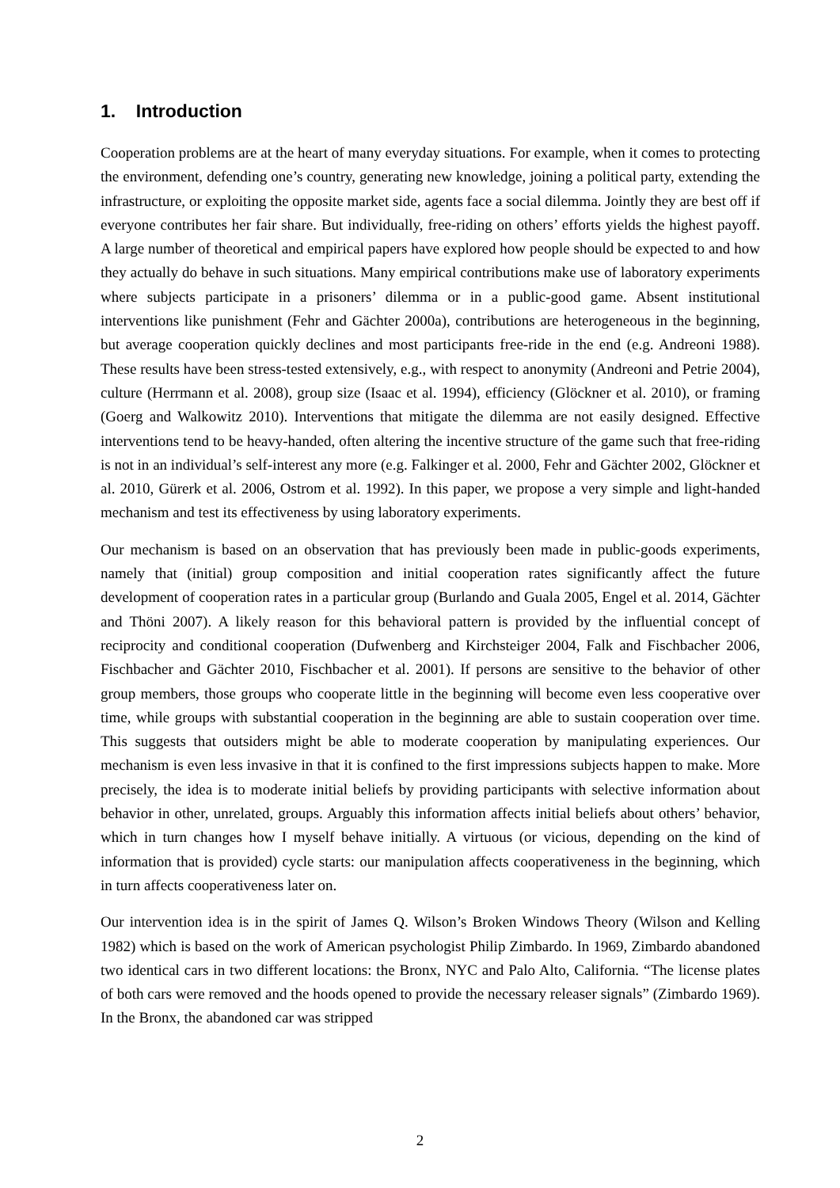1. Introduction
Cooperation problems are at the heart of many everyday situations. For example, when it comes to protecting the environment, defending one’s country, generating new knowledge, joining a political party, extending the infrastructure, or exploiting the opposite market side, agents face a social dilemma. Jointly they are best off if everyone contributes her fair share. But individually, free-riding on others’ efforts yields the highest payoff. A large number of theoretical and empirical papers have explored how people should be expected to and how they actually do behave in such situations. Many empirical contributions make use of laboratory experiments where subjects participate in a prisoners’ dilemma or in a public-good game. Absent institutional interventions like punishment (Fehr and Gächter 2000a), contributions are heterogeneous in the beginning, but average cooperation quickly declines and most participants free-ride in the end (e.g. Andreoni 1988). These results have been stress-tested extensively, e.g., with respect to anonymity (Andreoni and Petrie 2004), culture (Herrmann et al. 2008), group size (Isaac et al. 1994), efficiency (Glöckner et al. 2010), or framing (Goerg and Walkowitz 2010). Interventions that mitigate the dilemma are not easily designed. Effective interventions tend to be heavy-handed, often altering the incentive structure of the game such that free-riding is not in an individual’s self-interest any more (e.g. Falkinger et al. 2000, Fehr and Gächter 2002, Glöckner et al. 2010, Gürerk et al. 2006, Ostrom et al. 1992). In this paper, we propose a very simple and light-handed mechanism and test its effectiveness by using laboratory experiments.
Our mechanism is based on an observation that has previously been made in public-goods experiments, namely that (initial) group composition and initial cooperation rates significantly affect the future development of cooperation rates in a particular group (Burlando and Guala 2005, Engel et al. 2014, Gächter and Thöni 2007). A likely reason for this behavioral pattern is provided by the influential concept of reciprocity and conditional cooperation (Dufwenberg and Kirchsteiger 2004, Falk and Fischbacher 2006, Fischbacher and Gächter 2010, Fischbacher et al. 2001). If persons are sensitive to the behavior of other group members, those groups who cooperate little in the beginning will become even less cooperative over time, while groups with substantial cooperation in the beginning are able to sustain cooperation over time. This suggests that outsiders might be able to moderate cooperation by manipulating experiences. Our mechanism is even less invasive in that it is confined to the first impressions subjects happen to make. More precisely, the idea is to moderate initial beliefs by providing participants with selective information about behavior in other, unrelated, groups. Arguably this information affects initial beliefs about others’ behavior, which in turn changes how I myself behave initially. A virtuous (or vicious, depending on the kind of information that is provided) cycle starts: our manipulation affects cooperativeness in the beginning, which in turn affects cooperativeness later on.
Our intervention idea is in the spirit of James Q. Wilson’s Broken Windows Theory (Wilson and Kelling 1982) which is based on the work of American psychologist Philip Zimbardo. In 1969, Zimbardo abandoned two identical cars in two different locations: the Bronx, NYC and Palo Alto, California. “The license plates of both cars were removed and the hoods opened to provide the necessary releaser signals” (Zimbardo 1969). In the Bronx, the abandoned car was stripped
2